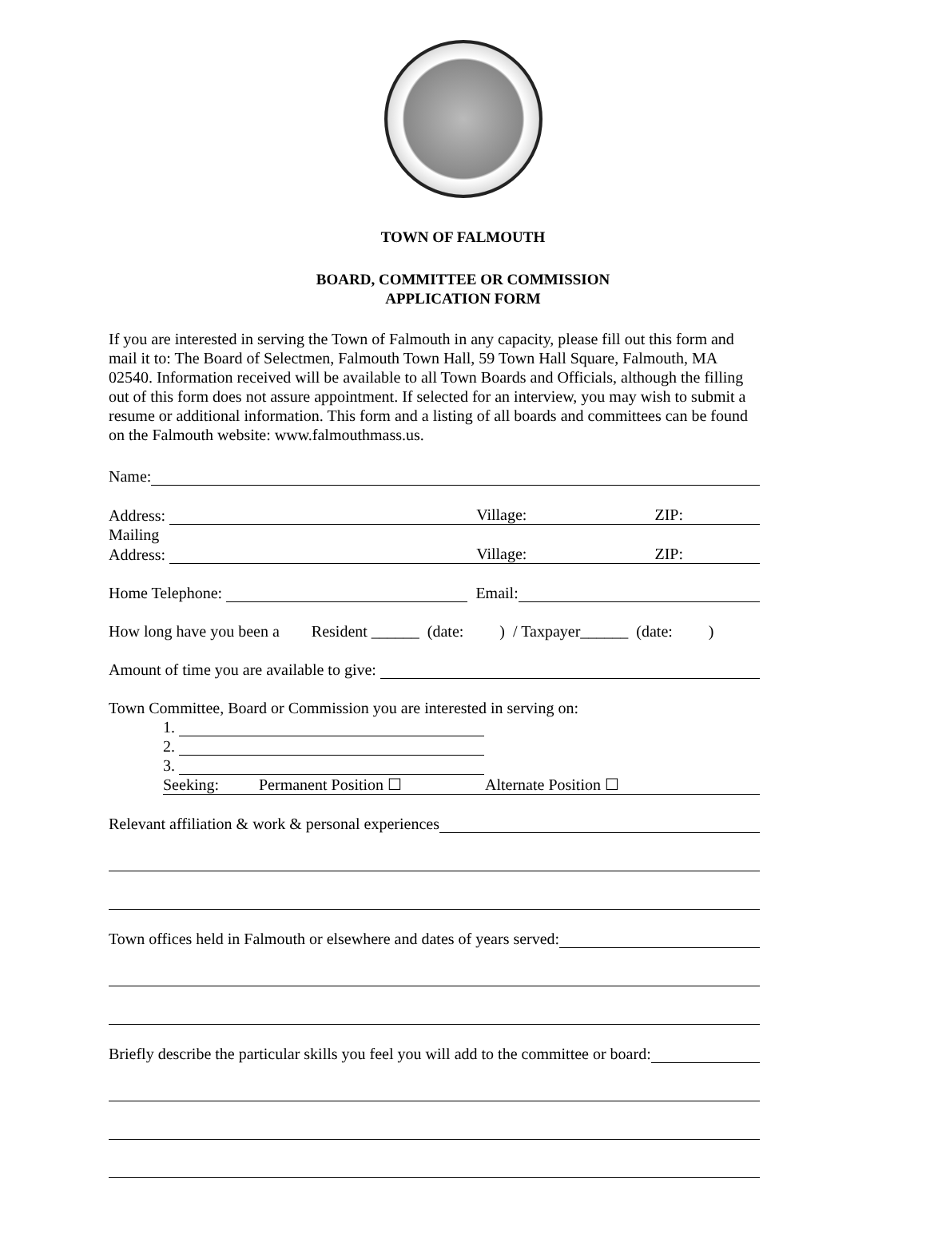TOWN OF FALMOUTH
BOARD, COMMITTEE OR COMMISSION
APPLICATION FORM
If you are interested in serving the Town of Falmouth in any capacity, please fill out this form and mail it to: The Board of Selectmen, Falmouth Town Hall, 59 Town Hall Square, Falmouth, MA 02540. Information received will be available to all Town Boards and Officials, although the filling out of this form does not assure appointment. If selected for an interview, you may wish to submit a resume or additional information. This form and a listing of all boards and committees can be found on the Falmouth website: www.falmouthmass.us.
Name:
Address: Village: ZIP:
Mailing
Address: Village: ZIP:
Home Telephone: Email:
How long have you been a Resident ______ (date: ) / Taxpayer______ (date: )
Amount of time you are available to give:
Town Committee, Board or Commission you are interested in serving on:
1.
2.
3.
Seeking: Permanent Position ☐ Alternate Position ☐
Relevant affiliation & work & personal experiences
Town offices held in Falmouth or elsewhere and dates of years served:
Briefly describe the particular skills you feel you will add to the committee or board: